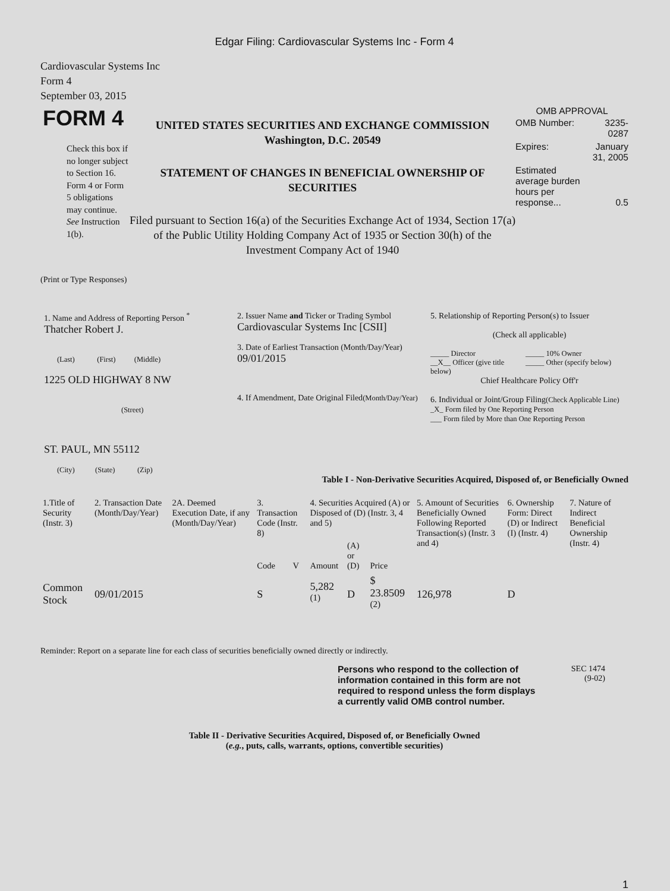Edgar Filing: Cardiovascular Systems Inc - Form 4
Cardiovascular Systems Inc
Form 4
September 03, 2015
FORM 4
Check this box if no longer subject to Section 16. Form 4 or Form 5 obligations may continue. See Instruction 1(b).
UNITED STATES SECURITIES AND EXCHANGE COMMISSION
Washington, D.C. 20549
STATEMENT OF CHANGES IN BENEFICIAL OWNERSHIP OF SECURITIES
Filed pursuant to Section 16(a) of the Securities Exchange Act of 1934, Section 17(a) of the Public Utility Holding Company Act of 1935 or Section 30(h) of the Investment Company Act of 1940
OMB APPROVAL
| OMB Number: | 3235-0287 |
| Expires: | January 31, 2005 |
| Estimated average burden hours per response... | 0.5 |
(Print or Type Responses)
1. Name and Address of Reporting Person <sup>*</sup>
Thatcher Robert J.
(Last) (First) (Middle)
1225 OLD HIGHWAY 8 NW
(Street)
ST. PAUL, MN 55112
(City) (State) (Zip)
2. Issuer Name and Ticker or Trading Symbol
Cardiovascular Systems Inc [CSII]
3. Date of Earliest Transaction (Month/Day/Year)
09/01/2015
4. If Amendment, Date Original Filed(Month/Day/Year)
5. Relationship of Reporting Person(s) to Issuer
(Check all applicable)
_____ Director
__X__ Officer (give title below)
_____ 10% Owner
_____ Other (specify below)
Chief Healthcare Policy Off'r
6. Individual or Joint/Group Filing(Check Applicable Line)
_X_ Form filed by One Reporting Person
___ Form filed by More than One Reporting Person
Table I - Non-Derivative Securities Acquired, Disposed of, or Beneficially Owned
| 1.Title of Security (Instr. 3) | 2. Transaction Date (Month/Day/Year) | 2A. Deemed Execution Date, if any (Month/Day/Year) | 3. Transaction Code (Instr. 8) | | 4. Securities Acquired (A) or Disposed of (D) (Instr. 3, 4 and 5) | | | 5. Amount of Securities Beneficially Owned Following Reported Transaction(s) (Instr. 3 and 4) | 6. Ownership Form: Direct (D) or Indirect (I) (Instr. 4) | 7. Nature of Indirect Beneficial Ownership (Instr. 4) |
| --- | --- | --- | --- | --- | --- | --- | --- | --- | --- | --- |
| | | | Code | V | Amount | (A) or (D) | Price | | | |
| Common Stock | 09/01/2015 | | S | | 5,282 <sup>(1)</sup> | D | $ 23.8509 <sup>(2)</sup> | 126,978 | D | |
Reminder: Report on a separate line for each class of securities beneficially owned directly or indirectly.
Persons who respond to the collection of information contained in this form are not required to respond unless the form displays a currently valid OMB control number.
SEC 1474
(9-02)
Table II - Derivative Securities Acquired, Disposed of, or Beneficially Owned
(e.g., puts, calls, warrants, options, convertible securities)
1